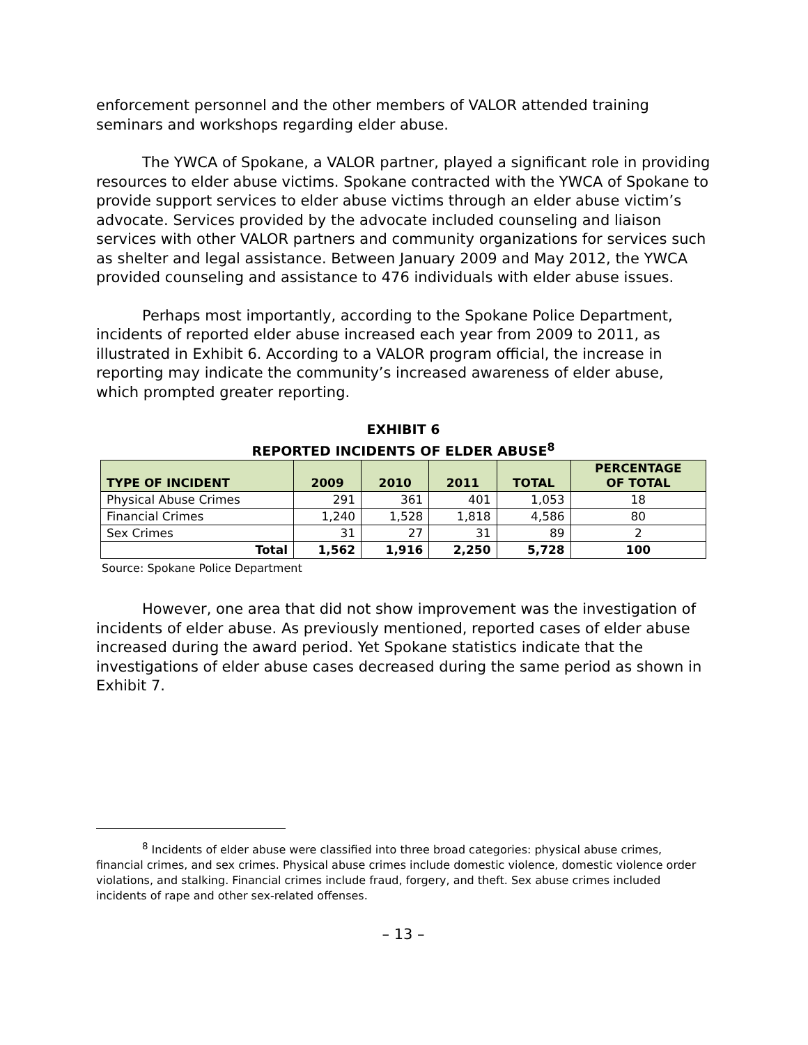enforcement personnel and the other members of VALOR attended training seminars and workshops regarding elder abuse.
The YWCA of Spokane, a VALOR partner, played a significant role in providing resources to elder abuse victims. Spokane contracted with the YWCA of Spokane to provide support services to elder abuse victims through an elder abuse victim’s advocate. Services provided by the advocate included counseling and liaison services with other VALOR partners and community organizations for services such as shelter and legal assistance. Between January 2009 and May 2012, the YWCA provided counseling and assistance to 476 individuals with elder abuse issues.
Perhaps most importantly, according to the Spokane Police Department, incidents of reported elder abuse increased each year from 2009 to 2011, as illustrated in Exhibit 6. According to a VALOR program official, the increase in reporting may indicate the community’s increased awareness of elder abuse, which prompted greater reporting.
EXHIBIT 6
REPORTED INCIDENTS OF ELDER ABUSE<sup>8</sup>
| TYPE OF INCIDENT | 2009 | 2010 | 2011 | TOTAL | PERCENTAGE OF TOTAL |
| --- | --- | --- | --- | --- | --- |
| Physical Abuse Crimes | 291 | 361 | 401 | 1,053 | 18 |
| Financial Crimes | 1,240 | 1,528 | 1,818 | 4,586 | 80 |
| Sex Crimes | 31 | 27 | 31 | 89 | 2 |
| Total | 1,562 | 1,916 | 2,250 | 5,728 | 100 |
Source: Spokane Police Department
However, one area that did not show improvement was the investigation of incidents of elder abuse. As previously mentioned, reported cases of elder abuse increased during the award period. Yet Spokane statistics indicate that the investigations of elder abuse cases decreased during the same period as shown in Exhibit 7.
<sup>8</sup> Incidents of elder abuse were classified into three broad categories: physical abuse crimes, financial crimes, and sex crimes. Physical abuse crimes include domestic violence, domestic violence order violations, and stalking. Financial crimes include fraud, forgery, and theft. Sex abuse crimes included incidents of rape and other sex-related offenses.
– 13 –